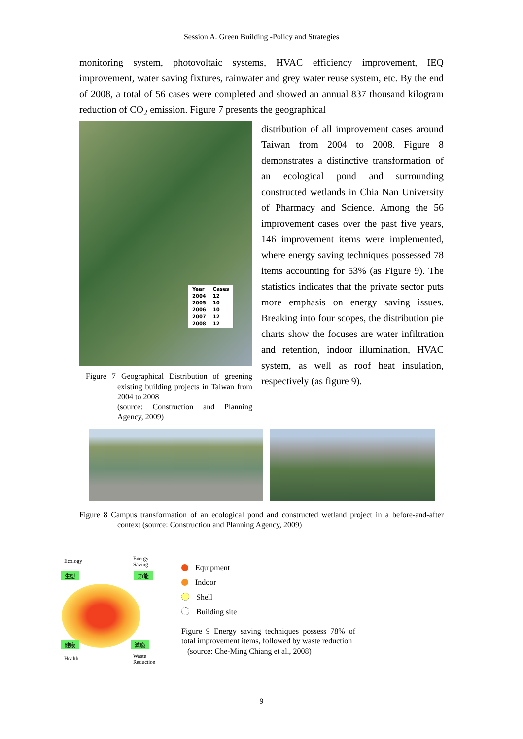Session A. Green Building -Policy and Strategies
monitoring system, photovoltaic systems, HVAC efficiency improvement, IEQ improvement, water saving fixtures, rainwater and grey water reuse system, etc. By the end of 2008, a total of 56 cases were completed and showed an annual 837 thousand kilogram reduction of CO<sub>2</sub> emission. Figure 7 presents the geographical
| Year | Cases |
| --- | --- |
| 2004 | 12 |
| 2005 | 10 |
| 2006 | 10 |
| 2007 | 12 |
| 2008 | 12 |
Figure 7 Geographical Distribution of greening existing building projects in Taiwan from 2004 to 2008
(source: Construction and Planning Agency, 2009)
distribution of all improvement cases around Taiwan from 2004 to 2008. Figure 8 demonstrates a distinctive transformation of an ecological pond and surrounding constructed wetlands in Chia Nan University of Pharmacy and Science. Among the 56 improvement cases over the past five years, 146 improvement items were implemented, where energy saving techniques possessed 78 items accounting for 53% (as Figure 9). The statistics indicates that the private sector puts more emphasis on energy saving issues. Breaking into four scopes, the distribution pie charts show the focuses are water infiltration and retention, indoor illumination, HVAC system, as well as roof heat insulation, respectively (as figure 9).
Figure 8 Campus transformation of an ecological pond and constructed wetland project in a before-and-after context (source: Construction and Planning Agency, 2009)
Ecology
Energy
Saving
生態 節能
健康 減廢
Health
Waste
Reduction
Equipment
Indoor
Shell
Building site
Figure 9 Energy saving techniques possess 78% of total improvement items, followed by waste reduction
(source: Che-Ming Chiang et al., 2008)
9